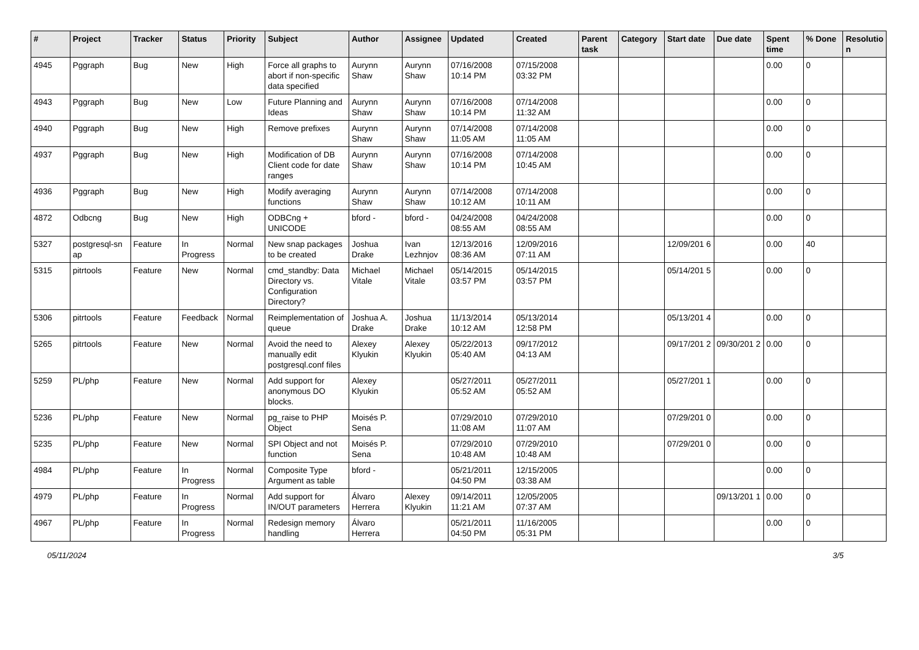| # | Project | Tracker | Status | Priority | Subject | Author | Assignee | Updated | Created | Parent task | Category | Start date | Due date | Spent time | % Done | Resolutio n |
| --- | --- | --- | --- | --- | --- | --- | --- | --- | --- | --- | --- | --- | --- | --- | --- | --- |
| 4945 | Pggraph | Bug | New | High | Force all graphs to abort if non-specific data specified | Aurynn Shaw | Aurynn Shaw | 07/16/2008 10:14 PM | 07/15/2008 03:32 PM | | | | | 0.00 | 0 | |
| 4943 | Pggraph | Bug | New | Low | Future Planning and Ideas | Aurynn Shaw | Aurynn Shaw | 07/16/2008 10:14 PM | 07/14/2008 11:32 AM | | | | | 0.00 | 0 | |
| 4940 | Pggraph | Bug | New | High | Remove prefixes | Aurynn Shaw | Aurynn Shaw | 07/14/2008 11:05 AM | 07/14/2008 11:05 AM | | | | | 0.00 | 0 | |
| 4937 | Pggraph | Bug | New | High | Modification of DB Client code for date ranges | Aurynn Shaw | Aurynn Shaw | 07/16/2008 10:14 PM | 07/14/2008 10:45 AM | | | | | 0.00 | 0 | |
| 4936 | Pggraph | Bug | New | High | Modify averaging functions | Aurynn Shaw | Aurynn Shaw | 07/14/2008 10:12 AM | 07/14/2008 10:11 AM | | | | | 0.00 | 0 | |
| 4872 | Odbcng | Bug | New | High | ODBCng + UNICODE | bford - | bford - | 04/24/2008 08:55 AM | 04/24/2008 08:55 AM | | | | | 0.00 | 0 | |
| 5327 | postgresql-sn ap | Feature | In Progress | Normal | New snap packages to be created | Joshua Drake | Ivan Lezhnjov | 12/13/2016 08:36 AM | 12/09/2016 07:11 AM | | | 12/09/201 6 | | 0.00 | 40 | |
| 5315 | pitrtools | Feature | New | Normal | cmd_standby: Data Directory vs. Configuration Directory? | Michael Vitale | Michael Vitale | 05/14/2015 03:57 PM | 05/14/2015 03:57 PM | | | 05/14/201 5 | | 0.00 | 0 | |
| 5306 | pitrtools | Feature | Feedback | Normal | Reimplementation of queue | Joshua A. Drake | Joshua Drake | 11/13/2014 10:12 AM | 05/13/2014 12:58 PM | | | 05/13/201 4 | | 0.00 | 0 | |
| 5265 | pitrtools | Feature | New | Normal | Avoid the need to manually edit postgresql.conf files | Alexey Klyukin | Alexey Klyukin | 05/22/2013 05:40 AM | 09/17/2012 04:13 AM | | | 09/17/201 2 | 09/30/201 2 | 0.00 | 0 | |
| 5259 | PL/php | Feature | New | Normal | Add support for anonymous DO blocks. | Alexey Klyukin | | 05/27/2011 05:52 AM | 05/27/2011 05:52 AM | | | 05/27/201 1 | | 0.00 | 0 | |
| 5236 | PL/php | Feature | New | Normal | pg_raise to PHP Object | Moisés P. Sena | | 07/29/2010 11:08 AM | 07/29/2010 11:07 AM | | | 07/29/201 0 | | 0.00 | 0 | |
| 5235 | PL/php | Feature | New | Normal | SPI Object and not function | Moisés P. Sena | | 07/29/2010 10:48 AM | 07/29/2010 10:48 AM | | | 07/29/201 0 | | 0.00 | 0 | |
| 4984 | PL/php | Feature | In Progress | Normal | Composite Type Argument as table | bford - | | 05/21/2011 04:50 PM | 12/15/2005 03:38 AM | | | | | 0.00 | 0 | |
| 4979 | PL/php | Feature | In Progress | Normal | Add support for IN/OUT parameters | Álvaro Herrera | Alexey Klyukin | 09/14/2011 11:21 AM | 12/05/2005 07:37 AM | | | | 09/13/201 1 | 0.00 | 0 | |
| 4967 | PL/php | Feature | In Progress | Normal | Redesign memory handling | Álvaro Herrera | | 05/21/2011 04:50 PM | 11/16/2005 05:31 PM | | | | | 0.00 | 0 | |
05/11/2024 3/5